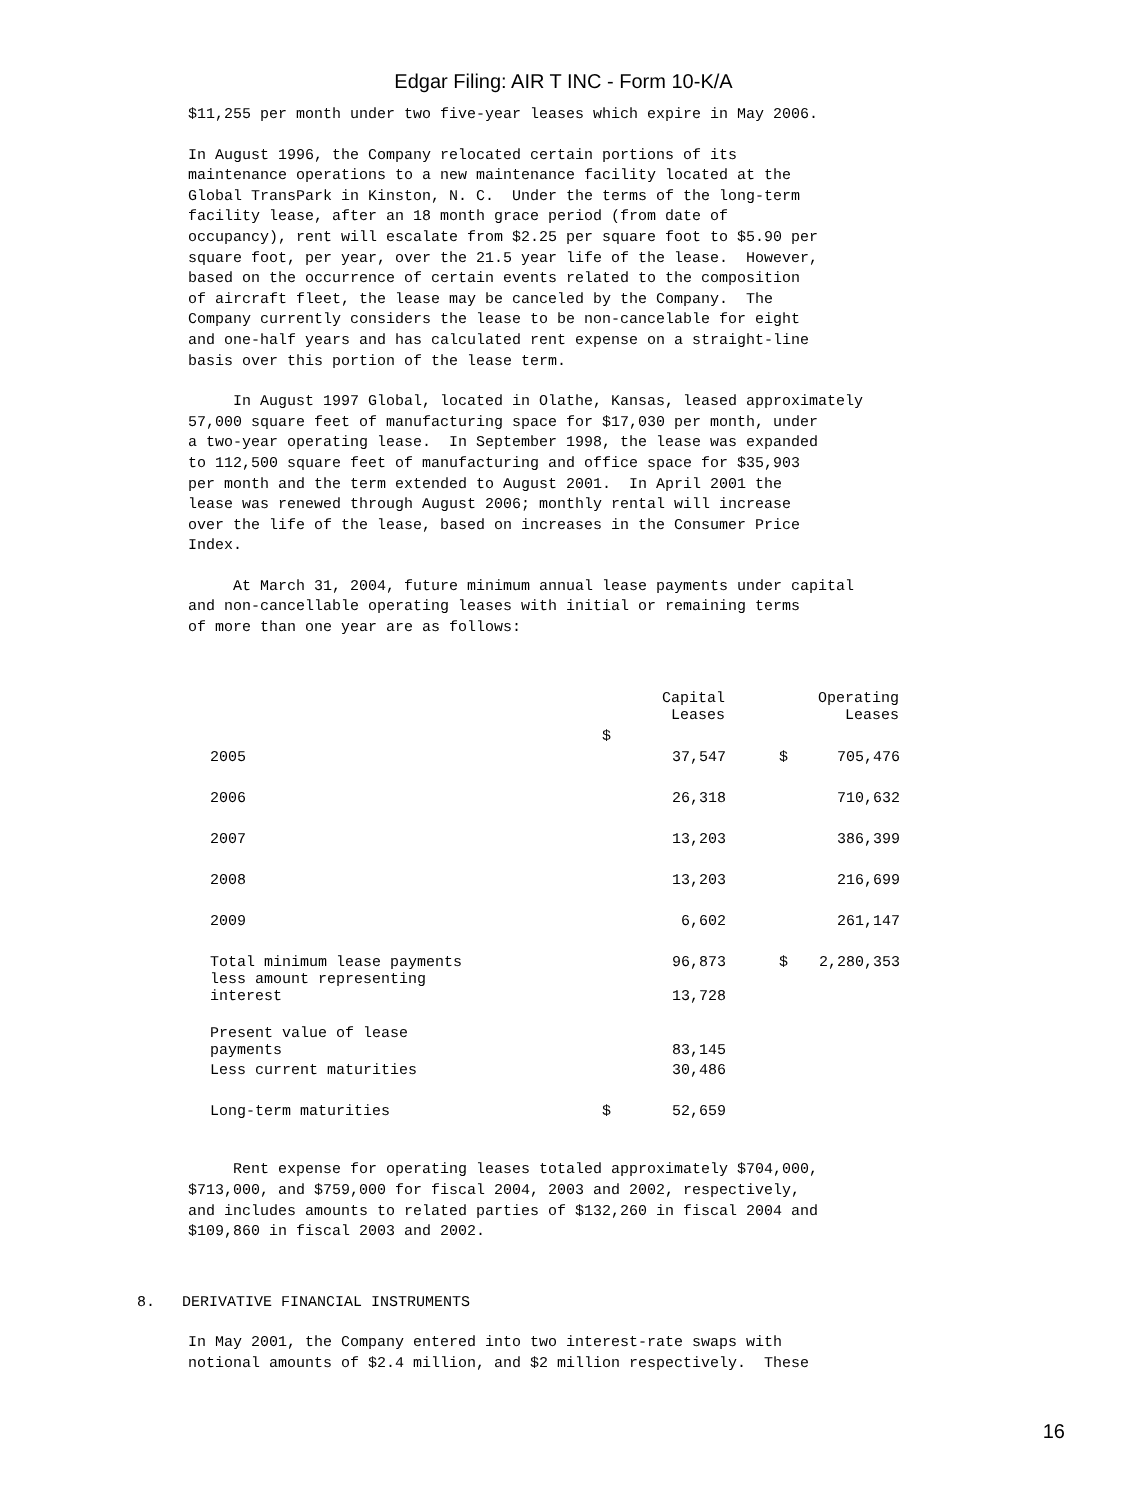Edgar Filing: AIR T INC - Form 10-K/A
$11,255 per month under two five-year leases which expire in May 2006.
In August 1996, the Company relocated certain portions of its maintenance operations to a new maintenance facility located at the Global TransPark in Kinston, N. C. Under the terms of the long-term facility lease, after an 18 month grace period (from date of occupancy), rent will escalate from $2.25 per square foot to $5.90 per square foot, per year, over the 21.5 year life of the lease. However, based on the occurrence of certain events related to the composition of aircraft fleet, the lease may be canceled by the Company. The Company currently considers the lease to be non-cancelable for eight and one-half years and has calculated rent expense on a straight-line basis over this portion of the lease term.
In August 1997 Global, located in Olathe, Kansas, leased approximately 57,000 square feet of manufacturing space for $17,030 per month, under a two-year operating lease. In September 1998, the lease was expanded to 112,500 square feet of manufacturing and office space for $35,903 per month and the term extended to August 2001. In April 2001 the lease was renewed through August 2006; monthly rental will increase over the life of the lease, based on increases in the Consumer Price Index.
At March 31, 2004, future minimum annual lease payments under capital and non-cancellable operating leases with initial or remaining terms of more than one year are as follows:
| | | Capital Leases | | Operating Leases |
| --- | --- | --- | --- | --- |
| | $ | | | |
| 2005 | | 37,547 | $ | 705,476 |
| 2006 | | 26,318 | | 710,632 |
| 2007 | | 13,203 | | 386,399 |
| 2008 | | 13,203 | | 216,699 |
| 2009 | | 6,602 | | 261,147 |
| Total minimum lease payments | | 96,873 | $ | 2,280,353 |
| less amount representing interest | | 13,728 | | |
| Present value of lease payments | | 83,145 | | |
| Less current maturities | | 30,486 | | |
| Long-term maturities | $ | 52,659 | | |
Rent expense for operating leases totaled approximately $704,000, $713,000, and $759,000 for fiscal 2004, 2003 and 2002, respectively, and includes amounts to related parties of $132,260 in fiscal 2004 and $109,860 in fiscal 2003 and 2002.
8. DERIVATIVE FINANCIAL INSTRUMENTS
In May 2001, the Company entered into two interest-rate swaps with notional amounts of $2.4 million, and $2 million respectively. These
16